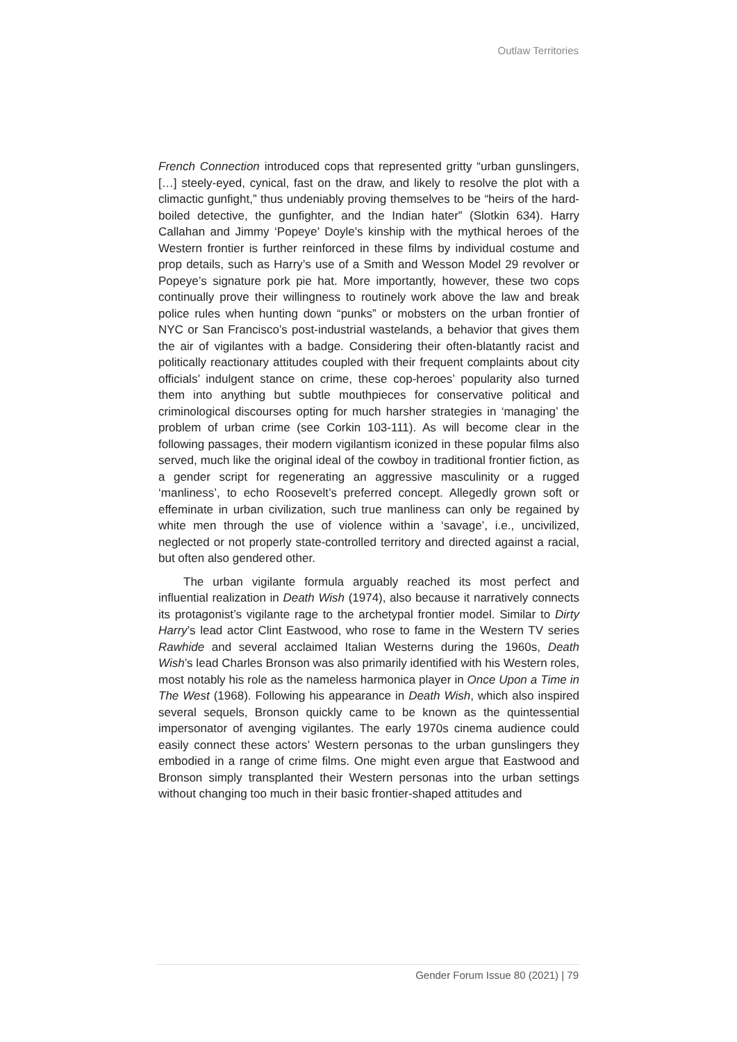Outlaw Territories
French Connection introduced cops that represented gritty “urban gunslingers, […] steely-eyed, cynical, fast on the draw, and likely to resolve the plot with a climactic gunfight,” thus undeniably proving themselves to be “heirs of the hard-boiled detective, the gunfighter, and the Indian hater” (Slotkin 634). Harry Callahan and Jimmy ‘Popeye’ Doyle’s kinship with the mythical heroes of the Western frontier is further reinforced in these films by individual costume and prop details, such as Harry’s use of a Smith and Wesson Model 29 revolver or Popeye’s signature pork pie hat. More importantly, however, these two cops continually prove their willingness to routinely work above the law and break police rules when hunting down “punks” or mobsters on the urban frontier of NYC or San Francisco’s post-industrial wastelands, a behavior that gives them the air of vigilantes with a badge. Considering their often-blatantly racist and politically reactionary attitudes coupled with their frequent complaints about city officials’ indulgent stance on crime, these cop-heroes’ popularity also turned them into anything but subtle mouthpieces for conservative political and criminological discourses opting for much harsher strategies in ‘managing’ the problem of urban crime (see Corkin 103-111). As will become clear in the following passages, their modern vigilantism iconized in these popular films also served, much like the original ideal of the cowboy in traditional frontier fiction, as a gender script for regenerating an aggressive masculinity or a rugged ‘manliness’, to echo Roosevelt’s preferred concept. Allegedly grown soft or effeminate in urban civilization, such true manliness can only be regained by white men through the use of violence within a ‘savage’, i.e., uncivilized, neglected or not properly state-controlled territory and directed against a racial, but often also gendered other.
The urban vigilante formula arguably reached its most perfect and influential realization in Death Wish (1974), also because it narratively connects its protagonist’s vigilante rage to the archetypal frontier model. Similar to Dirty Harry’s lead actor Clint Eastwood, who rose to fame in the Western TV series Rawhide and several acclaimed Italian Westerns during the 1960s, Death Wish’s lead Charles Bronson was also primarily identified with his Western roles, most notably his role as the nameless harmonica player in Once Upon a Time in The West (1968). Following his appearance in Death Wish, which also inspired several sequels, Bronson quickly came to be known as the quintessential impersonator of avenging vigilantes. The early 1970s cinema audience could easily connect these actors’ Western personas to the urban gunslingers they embodied in a range of crime films. One might even argue that Eastwood and Bronson simply transplanted their Western personas into the urban settings without changing too much in their basic frontier-shaped attitudes and
Gender Forum Issue 80 (2021) | 79